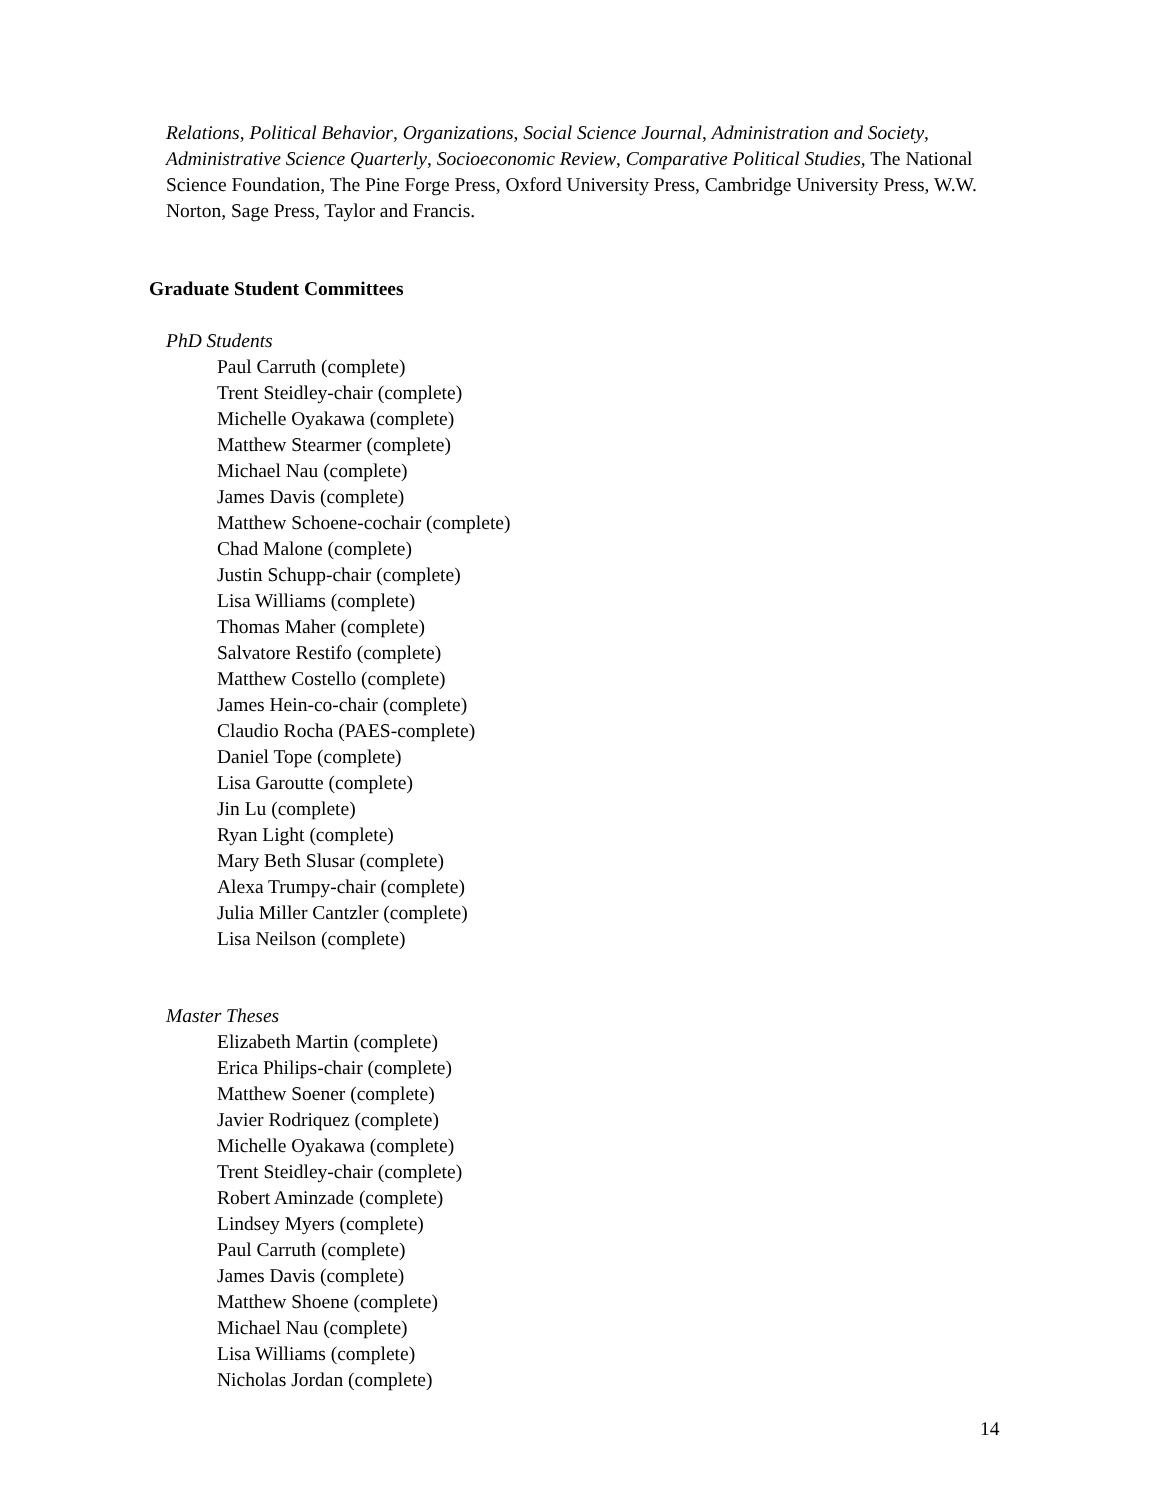Relations, Political Behavior, Organizations, Social Science Journal, Administration and Society, Administrative Science Quarterly, Socioeconomic Review, Comparative Political Studies, The National Science Foundation, The Pine Forge Press, Oxford University Press, Cambridge University Press, W.W. Norton, Sage Press, Taylor and Francis.
Graduate Student Committees
PhD Students
Paul Carruth (complete)
Trent Steidley-chair (complete)
Michelle Oyakawa (complete)
Matthew Stearmer (complete)
Michael Nau (complete)
James Davis (complete)
Matthew Schoene-cochair (complete)
Chad Malone (complete)
Justin Schupp-chair (complete)
Lisa Williams (complete)
Thomas Maher (complete)
Salvatore Restifo (complete)
Matthew Costello (complete)
James Hein-co-chair (complete)
Claudio Rocha (PAES-complete)
Daniel Tope (complete)
Lisa Garoutte (complete)
Jin Lu (complete)
Ryan Light (complete)
Mary Beth Slusar (complete)
Alexa Trumpy-chair (complete)
Julia Miller Cantzler (complete)
Lisa Neilson (complete)
Master Theses
Elizabeth Martin (complete)
Erica Philips-chair (complete)
Matthew Soener (complete)
Javier Rodriquez (complete)
Michelle Oyakawa (complete)
Trent Steidley-chair (complete)
Robert Aminzade (complete)
Lindsey Myers (complete)
Paul Carruth (complete)
James Davis (complete)
Matthew Shoene (complete)
Michael Nau (complete)
Lisa Williams (complete)
Nicholas Jordan (complete)
14